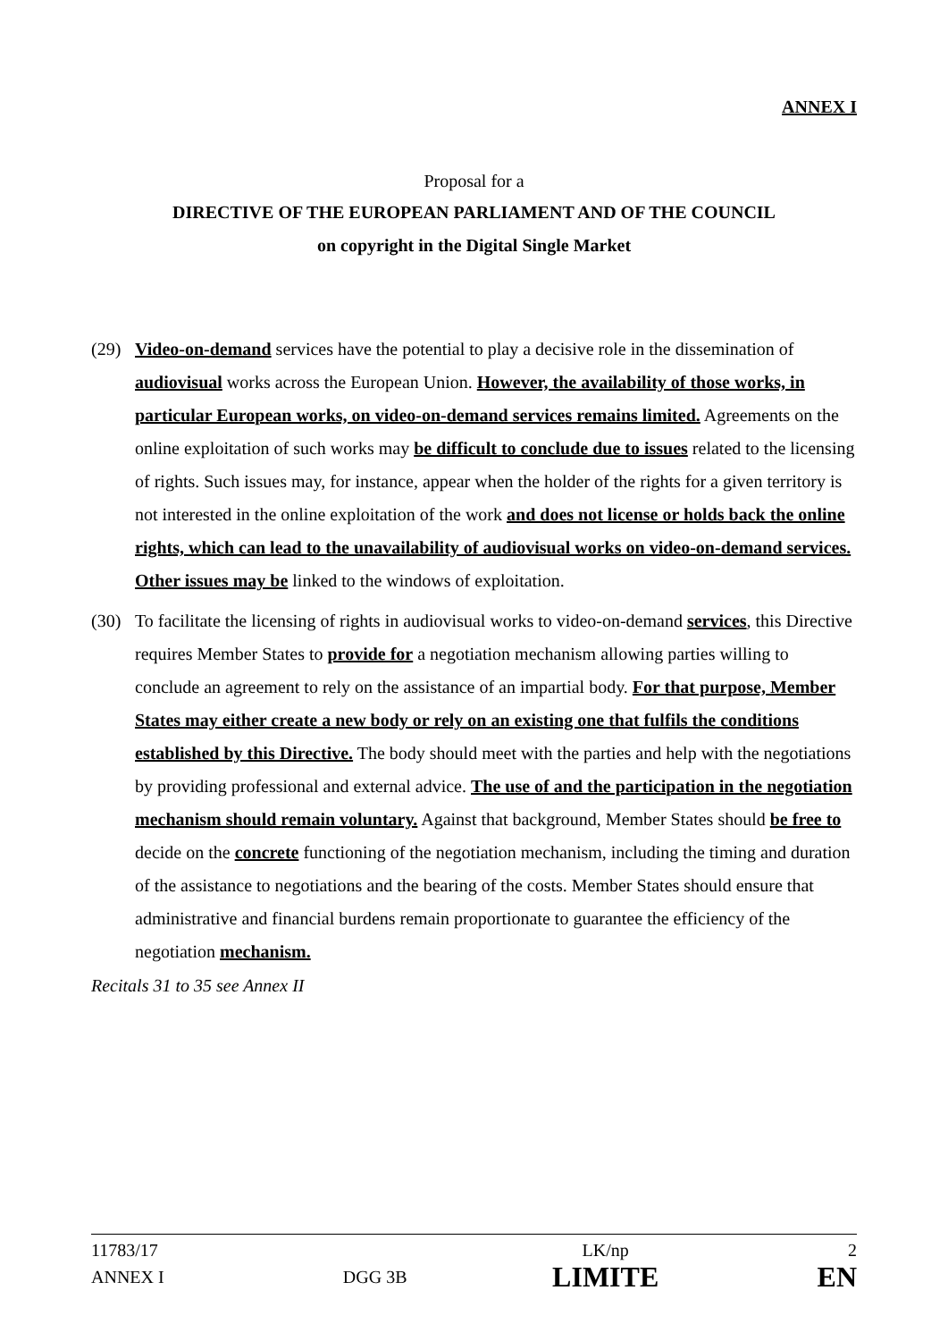ANNEX I
Proposal for a
DIRECTIVE OF THE EUROPEAN PARLIAMENT AND OF THE COUNCIL
on copyright in the Digital Single Market
(29) Video-on-demand services have the potential to play a decisive role in the dissemination of audiovisual works across the European Union. However, the availability of those works, in particular European works, on video-on-demand services remains limited. Agreements on the online exploitation of such works may be difficult to conclude due to issues related to the licensing of rights. Such issues may, for instance, appear when the holder of the rights for a given territory is not interested in the online exploitation of the work and does not license or holds back the online rights, which can lead to the unavailability of audiovisual works on video-on-demand services. Other issues may be linked to the windows of exploitation.
(30) To facilitate the licensing of rights in audiovisual works to video-on-demand services, this Directive requires Member States to provide for a negotiation mechanism allowing parties willing to conclude an agreement to rely on the assistance of an impartial body. For that purpose, Member States may either create a new body or rely on an existing one that fulfils the conditions established by this Directive. The body should meet with the parties and help with the negotiations by providing professional and external advice. The use of and the participation in the negotiation mechanism should remain voluntary. Against that background, Member States should be free to decide on the concrete functioning of the negotiation mechanism, including the timing and duration of the assistance to negotiations and the bearing of the costs. Member States should ensure that administrative and financial burdens remain proportionate to guarantee the efficiency of the negotiation mechanism.
Recitals 31 to 35 see Annex II
| 11783/17 | | LK/np | 2 |
| ANNEX I | DGG 3B | LIMITE | EN |